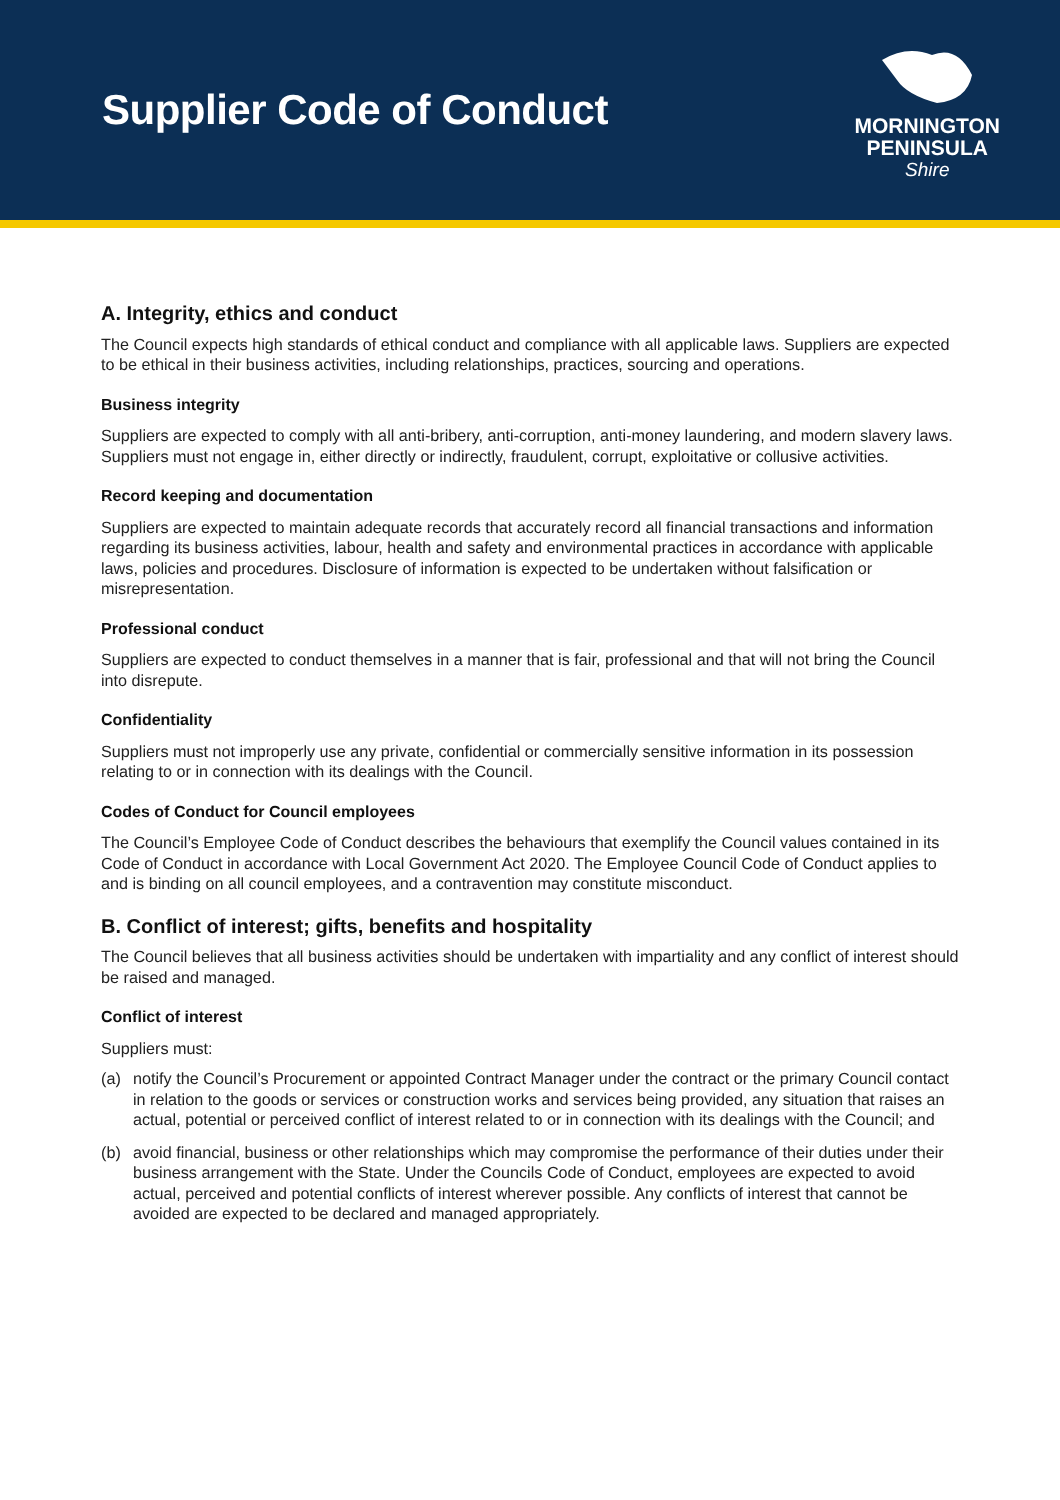Supplier Code of Conduct
MORNINGTON
PENINSULA
Shire
A. Integrity, ethics and conduct
The Council expects high standards of ethical conduct and compliance with all applicable laws. Suppliers are expected to be ethical in their business activities, including relationships, practices, sourcing and operations.
Business integrity
Suppliers are expected to comply with all anti-bribery, anti-corruption, anti-money laundering, and modern slavery laws. Suppliers must not engage in, either directly or indirectly, fraudulent, corrupt, exploitative or collusive activities.
Record keeping and documentation
Suppliers are expected to maintain adequate records that accurately record all financial transactions and information regarding its business activities, labour, health and safety and environmental practices in accordance with applicable laws, policies and procedures. Disclosure of information is expected to be undertaken without falsification or misrepresentation.
Professional conduct
Suppliers are expected to conduct themselves in a manner that is fair, professional and that will not bring the Council into disrepute.
Confidentiality
Suppliers must not improperly use any private, confidential or commercially sensitive information in its possession relating to or in connection with its dealings with the Council.
Codes of Conduct for Council employees
The Council’s Employee Code of Conduct describes the behaviours that exemplify the Council values contained in its Code of Conduct in accordance with Local Government Act 2020. The Employee Council Code of Conduct applies to and is binding on all council employees, and a contravention may constitute misconduct.
B. Conflict of interest; gifts, benefits and hospitality
The Council believes that all business activities should be undertaken with impartiality and any conflict of interest should be raised and managed.
Conflict of interest
Suppliers must:
(a) notify the Council’s Procurement or appointed Contract Manager under the contract or the primary Council contact in relation to the goods or services or construction works and services being provided, any situation that raises an actual, potential or perceived conflict of interest related to or in connection with its dealings with the Council; and
(b) avoid financial, business or other relationships which may compromise the performance of their duties under their business arrangement with the State. Under the Councils Code of Conduct, employees are expected to avoid actual, perceived and potential conflicts of interest wherever possible. Any conflicts of interest that cannot be avoided are expected to be declared and managed appropriately.